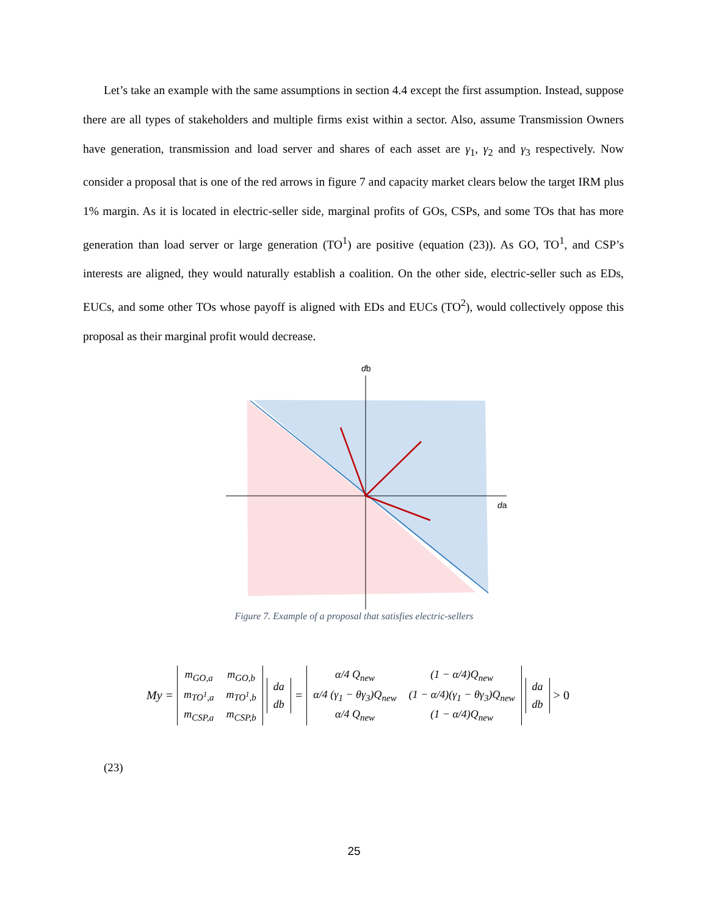Let’s take an example with the same assumptions in section 4.4 except the first assumption. Instead, suppose there are all types of stakeholders and multiple firms exist within a sector. Also, assume Transmission Owners have generation, transmission and load server and shares of each asset are γ<sub>1</sub>, γ<sub>2</sub> and γ<sub>3</sub> respectively. Now consider a proposal that is one of the red arrows in figure 7 and capacity market clears below the target IRM plus 1% margin. As it is located in electric-seller side, marginal profits of GOs, CSPs, and some TOs that has more generation than load server or large generation (TO<sup>1</sup>) are positive (equation (23)). As GO, TO<sup>1</sup>, and CSP’s interests are aligned, they would naturally establish a coalition. On the other side, electric-seller such as EDs, EUCs, and some other TOs whose payoff is aligned with EDs and EUCs (TO<sup>2</sup>), would collectively oppose this proposal as their marginal profit would decrease.
db
da
Figure 7. Example of a proposal that satisfies electric-sellers
My =
| m<sub>GO,a</sub> | m<sub>GO,b</sub> |
| m<sub>TO<sup>1</sup>,a</sub> | m<sub>TO<sup>1</sup>,b</sub> |
| m<sub>CSP,a</sub> | m<sub>CSP,b</sub> |
| da |
| db |
=
| α/4 Q<sub>new</sub> | (1 − α/4)Q<sub>new</sub> |
| α/4 (γ<sub>1</sub> − θγ<sub>3</sub>)Q<sub>new</sub> | (1 − α/4)(γ<sub>1</sub> − θγ<sub>3</sub>)Q<sub>new</sub> |
| α/4 Q<sub>new</sub> | (1 − α/4)Q<sub>new</sub> |
| da |
| db |
> 0
(23)
25